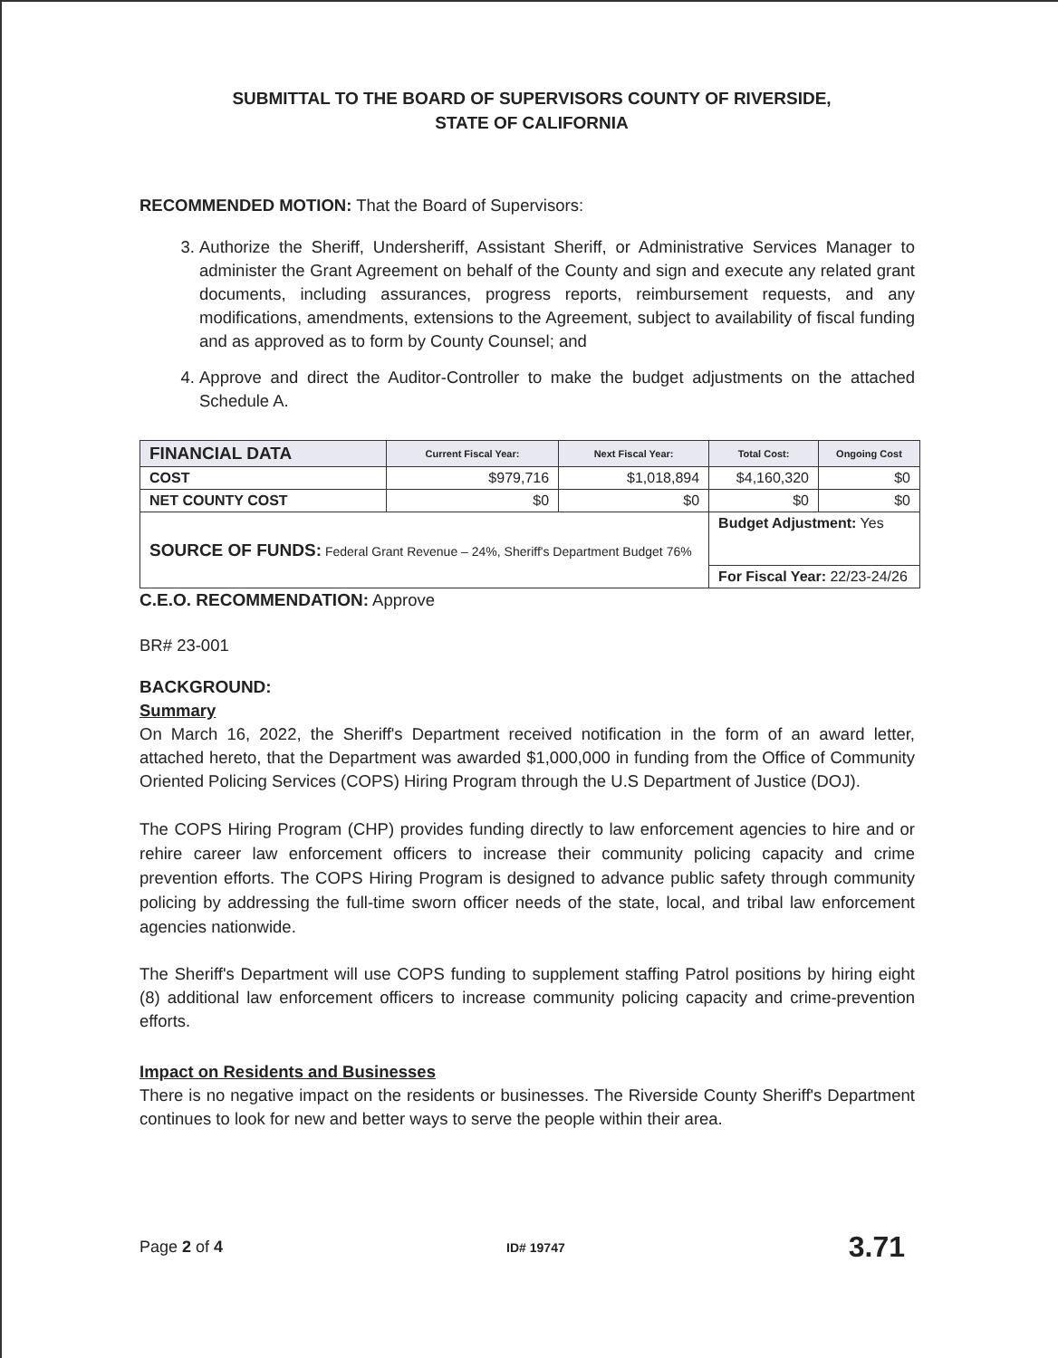SUBMITTAL TO THE BOARD OF SUPERVISORS COUNTY OF RIVERSIDE,
STATE OF CALIFORNIA
RECOMMENDED MOTION: That the Board of Supervisors:
3. Authorize the Sheriff, Undersheriff, Assistant Sheriff, or Administrative Services Manager to administer the Grant Agreement on behalf of the County and sign and execute any related grant documents, including assurances, progress reports, reimbursement requests, and any modifications, amendments, extensions to the Agreement, subject to availability of fiscal funding and as approved as to form by County Counsel; and
4. Approve and direct the Auditor-Controller to make the budget adjustments on the attached Schedule A.
| FINANCIAL DATA | Current Fiscal Year: | Next Fiscal Year: | Total Cost: | Ongoing Cost |
| --- | --- | --- | --- | --- |
| COST | $979,716 | $1,018,894 | $4,160,320 | $0 |
| NET COUNTY COST | $0 | $0 | $0 | $0 |
| SOURCE OF FUNDS: Federal Grant Revenue – 24%, Sheriff's Department Budget 76% | | | Budget Adjustment: Yes | |
| | | | For Fiscal Year: 22/23-24/26 | |
C.E.O. RECOMMENDATION: Approve
BR# 23-001
BACKGROUND:
Summary
On March 16, 2022, the Sheriff's Department received notification in the form of an award letter, attached hereto, that the Department was awarded $1,000,000 in funding from the Office of Community Oriented Policing Services (COPS) Hiring Program through the U.S Department of Justice (DOJ).
The COPS Hiring Program (CHP) provides funding directly to law enforcement agencies to hire and or rehire career law enforcement officers to increase their community policing capacity and crime prevention efforts. The COPS Hiring Program is designed to advance public safety through community policing by addressing the full-time sworn officer needs of the state, local, and tribal law enforcement agencies nationwide.
The Sheriff's Department will use COPS funding to supplement staffing Patrol positions by hiring eight (8) additional law enforcement officers to increase community policing capacity and crime-prevention efforts.
Impact on Residents and Businesses
There is no negative impact on the residents or businesses. The Riverside County Sheriff's Department continues to look for new and better ways to serve the people within their area.
Page 2 of 4 ID# 19747 3.71